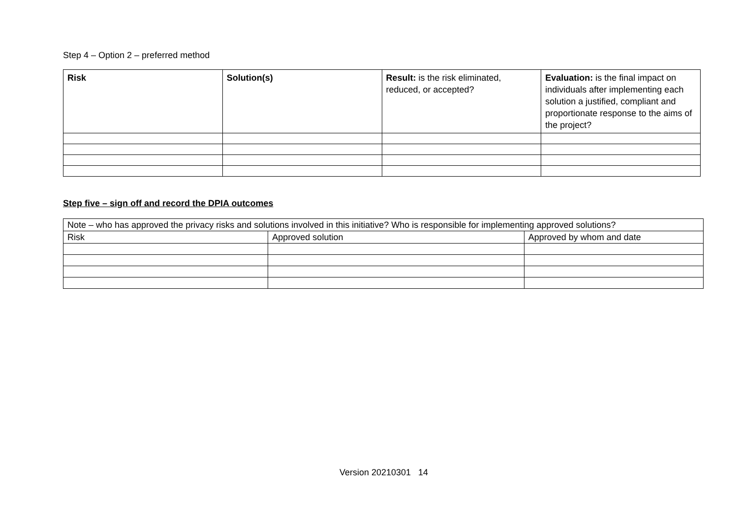Step 4 – Option 2 – preferred method
| Risk | Solution(s) | Result: is the risk eliminated, reduced, or accepted? | Evaluation: is the final impact on individuals after implementing each solution a justified, compliant and proportionate response to the aims of the project? |
| --- | --- | --- | --- |
Step five – sign off and record the DPIA outcomes
| Note – who has approved the privacy risks and solutions involved in this initiative? Who is responsible for implementing approved solutions? | | |
| Risk | Approved solution | Approved by whom and date |
Version 20210301 14